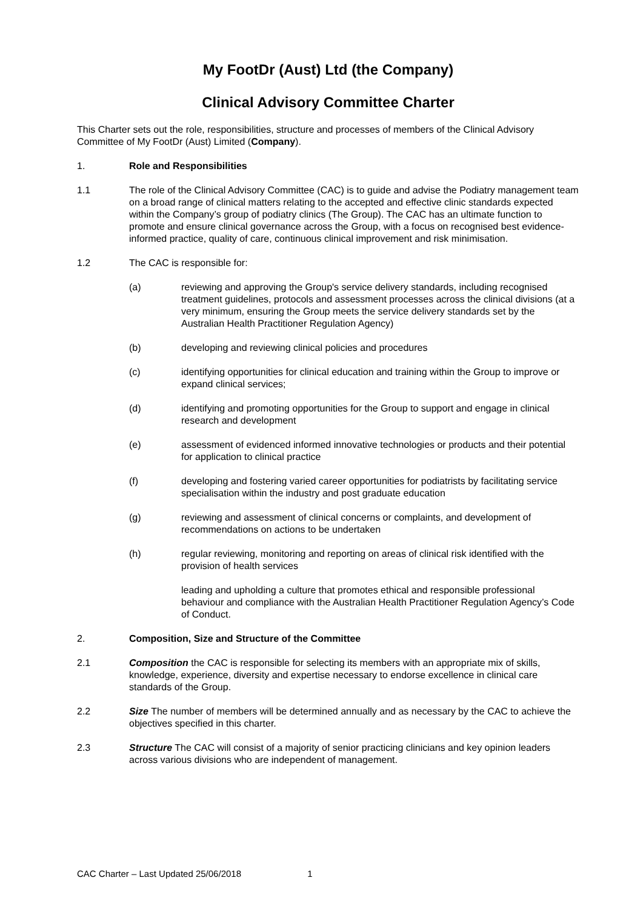My FootDr (Aust) Ltd (the Company)
Clinical Advisory Committee Charter
This Charter sets out the role, responsibilities, structure and processes of members of the Clinical Advisory Committee of My FootDr (Aust) Limited (Company).
1. Role and Responsibilities
1.1 The role of the Clinical Advisory Committee (CAC) is to guide and advise the Podiatry management team on a broad range of clinical matters relating to the accepted and effective clinic standards expected within the Company’s group of podiatry clinics (The Group). The CAC has an ultimate function to promote and ensure clinical governance across the Group, with a focus on recognised best evidence-informed practice, quality of care, continuous clinical improvement and risk minimisation.
1.2 The CAC is responsible for:
(a) reviewing and approving the Group's service delivery standards, including recognised treatment guidelines, protocols and assessment processes across the clinical divisions (at a very minimum, ensuring the Group meets the service delivery standards set by the Australian Health Practitioner Regulation Agency)
(b) developing and reviewing clinical policies and procedures
(c) identifying opportunities for clinical education and training within the Group to improve or expand clinical services;
(d) identifying and promoting opportunities for the Group to support and engage in clinical research and development
(e) assessment of evidenced informed innovative technologies or products and their potential for application to clinical practice
(f) developing and fostering varied career opportunities for podiatrists by facilitating service specialisation within the industry and post graduate education
(g) reviewing and assessment of clinical concerns or complaints, and development of recommendations on actions to be undertaken
(h) regular reviewing, monitoring and reporting on areas of clinical risk identified with the provision of health services
leading and upholding a culture that promotes ethical and responsible professional behaviour and compliance with the Australian Health Practitioner Regulation Agency’s Code of Conduct.
2. Composition, Size and Structure of the Committee
2.1 Composition the CAC is responsible for selecting its members with an appropriate mix of skills, knowledge, experience, diversity and expertise necessary to endorse excellence in clinical care standards of the Group.
2.2 Size The number of members will be determined annually and as necessary by the CAC to achieve the objectives specified in this charter.
2.3 Structure The CAC will consist of a majority of senior practicing clinicians and key opinion leaders across various divisions who are independent of management.
CAC Charter – Last Updated 25/06/2018 1